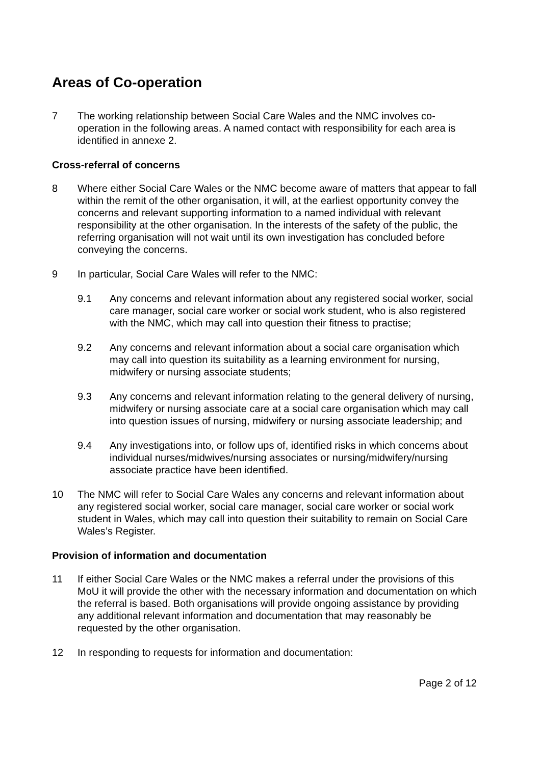Areas of Co-operation
7 The working relationship between Social Care Wales and the NMC involves co-operation in the following areas. A named contact with responsibility for each area is identified in annexe 2.
Cross-referral of concerns
8 Where either Social Care Wales or the NMC become aware of matters that appear to fall within the remit of the other organisation, it will, at the earliest opportunity convey the concerns and relevant supporting information to a named individual with relevant responsibility at the other organisation. In the interests of the safety of the public, the referring organisation will not wait until its own investigation has concluded before conveying the concerns.
9 In particular, Social Care Wales will refer to the NMC:
9.1 Any concerns and relevant information about any registered social worker, social care manager, social care worker or social work student, who is also registered with the NMC, which may call into question their fitness to practise;
9.2 Any concerns and relevant information about a social care organisation which may call into question its suitability as a learning environment for nursing, midwifery or nursing associate students;
9.3 Any concerns and relevant information relating to the general delivery of nursing, midwifery or nursing associate care at a social care organisation which may call into question issues of nursing, midwifery or nursing associate leadership; and
9.4 Any investigations into, or follow ups of, identified risks in which concerns about individual nurses/midwives/nursing associates or nursing/midwifery/nursing associate practice have been identified.
10 The NMC will refer to Social Care Wales any concerns and relevant information about any registered social worker, social care manager, social care worker or social work student in Wales, which may call into question their suitability to remain on Social Care Wales’s Register.
Provision of information and documentation
11 If either Social Care Wales or the NMC makes a referral under the provisions of this MoU it will provide the other with the necessary information and documentation on which the referral is based. Both organisations will provide ongoing assistance by providing any additional relevant information and documentation that may reasonably be requested by the other organisation.
12 In responding to requests for information and documentation:
Page 2 of 12